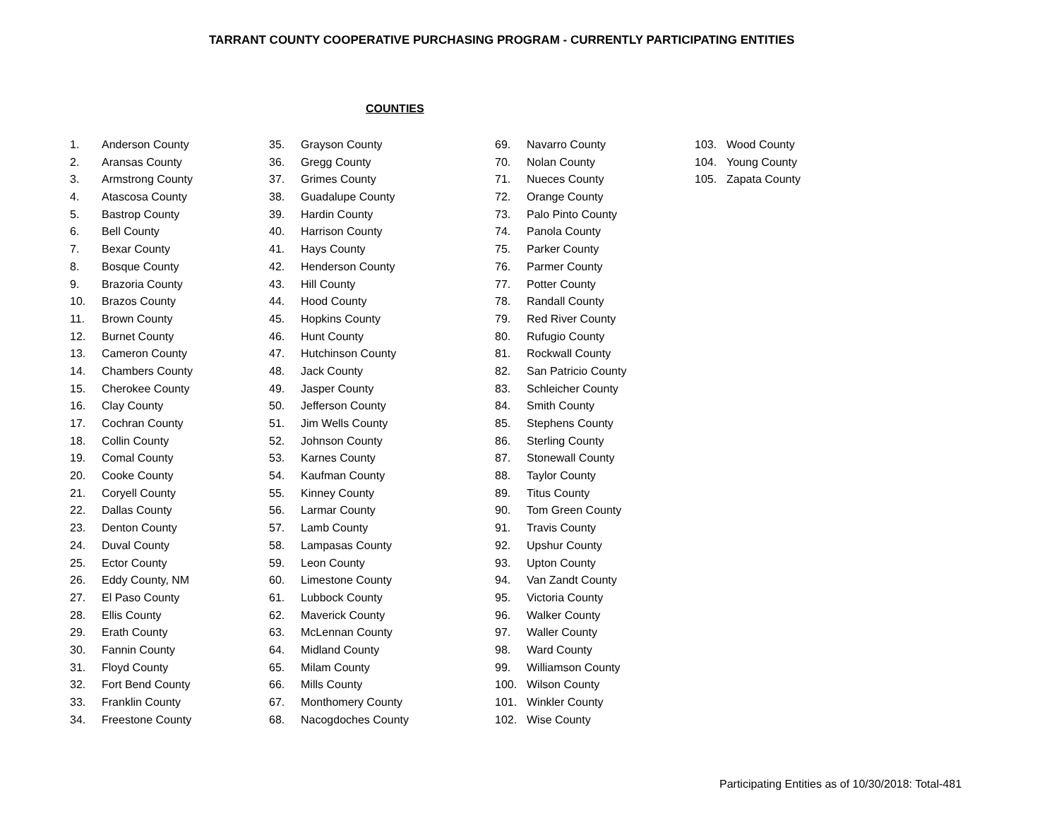TARRANT COUNTY COOPERATIVE PURCHASING PROGRAM - CURRENTLY PARTICIPATING ENTITIES
COUNTIES
1. Anderson County
2. Aransas County
3. Armstrong County
4. Atascosa County
5. Bastrop County
6. Bell County
7. Bexar County
8. Bosque County
9. Brazoria County
10. Brazos County
11. Brown County
12. Burnet County
13. Cameron County
14. Chambers County
15. Cherokee County
16. Clay County
17. Cochran County
18. Collin County
19. Comal County
20. Cooke County
21. Coryell County
22. Dallas County
23. Denton County
24. Duval County
25. Ector County
26. Eddy County, NM
27. El Paso County
28. Ellis County
29. Erath County
30. Fannin County
31. Floyd County
32. Fort Bend County
33. Franklin County
34. Freestone County
35. Grayson County
36. Gregg County
37. Grimes County
38. Guadalupe County
39. Hardin County
40. Harrison County
41. Hays County
42. Henderson County
43. Hill County
44. Hood County
45. Hopkins County
46. Hunt County
47. Hutchinson County
48. Jack County
49. Jasper County
50. Jefferson County
51. Jim Wells County
52. Johnson County
53. Karnes County
54. Kaufman County
55. Kinney County
56. Larmar County
57. Lamb County
58. Lampasas County
59. Leon County
60. Limestone County
61. Lubbock County
62. Maverick County
63. McLennan County
64. Midland County
65. Milam County
66. Mills County
67. Monthomery County
68. Nacogdoches County
69. Navarro County
70. Nolan County
71. Nueces County
72. Orange County
73. Palo Pinto County
74. Panola County
75. Parker County
76. Parmer County
77. Potter County
78. Randall County
79. Red River County
80. Rufugio County
81. Rockwall County
82. San Patricio County
83. Schleicher County
84. Smith County
85. Stephens County
86. Sterling County
87. Stonewall County
88. Taylor County
89. Titus County
90. Tom Green County
91. Travis County
92. Upshur County
93. Upton County
94. Van Zandt County
95. Victoria County
96. Walker County
97. Waller County
98. Ward County
99. Williamson County
100. Wilson County
101. Winkler County
102. Wise County
103. Wood County
104. Young County
105. Zapata County
Participating Entities as of 10/30/2018: Total-481